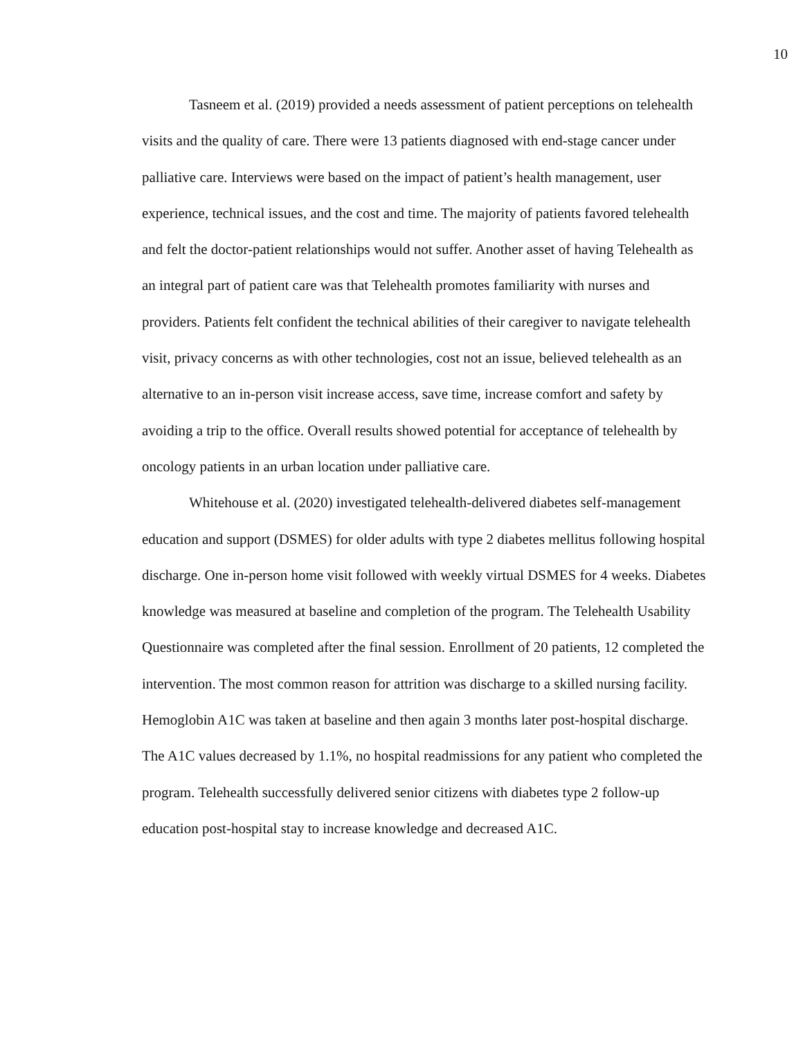10
Tasneem et al. (2019) provided a needs assessment of patient perceptions on telehealth visits and the quality of care. There were 13 patients diagnosed with end-stage cancer under palliative care. Interviews were based on the impact of patient’s health management, user experience, technical issues, and the cost and time. The majority of patients favored telehealth and felt the doctor-patient relationships would not suffer. Another asset of having Telehealth as an integral part of patient care was that Telehealth promotes familiarity with nurses and providers. Patients felt confident the technical abilities of their caregiver to navigate telehealth visit, privacy concerns as with other technologies, cost not an issue, believed telehealth as an alternative to an in-person visit increase access, save time, increase comfort and safety by avoiding a trip to the office. Overall results showed potential for acceptance of telehealth by oncology patients in an urban location under palliative care.
Whitehouse et al. (2020) investigated telehealth-delivered diabetes self-management education and support (DSMES) for older adults with type 2 diabetes mellitus following hospital discharge. One in-person home visit followed with weekly virtual DSMES for 4 weeks. Diabetes knowledge was measured at baseline and completion of the program. The Telehealth Usability Questionnaire was completed after the final session. Enrollment of 20 patients, 12 completed the intervention. The most common reason for attrition was discharge to a skilled nursing facility. Hemoglobin A1C was taken at baseline and then again 3 months later post-hospital discharge. The A1C values decreased by 1.1%, no hospital readmissions for any patient who completed the program. Telehealth successfully delivered senior citizens with diabetes type 2 follow-up education post-hospital stay to increase knowledge and decreased A1C.